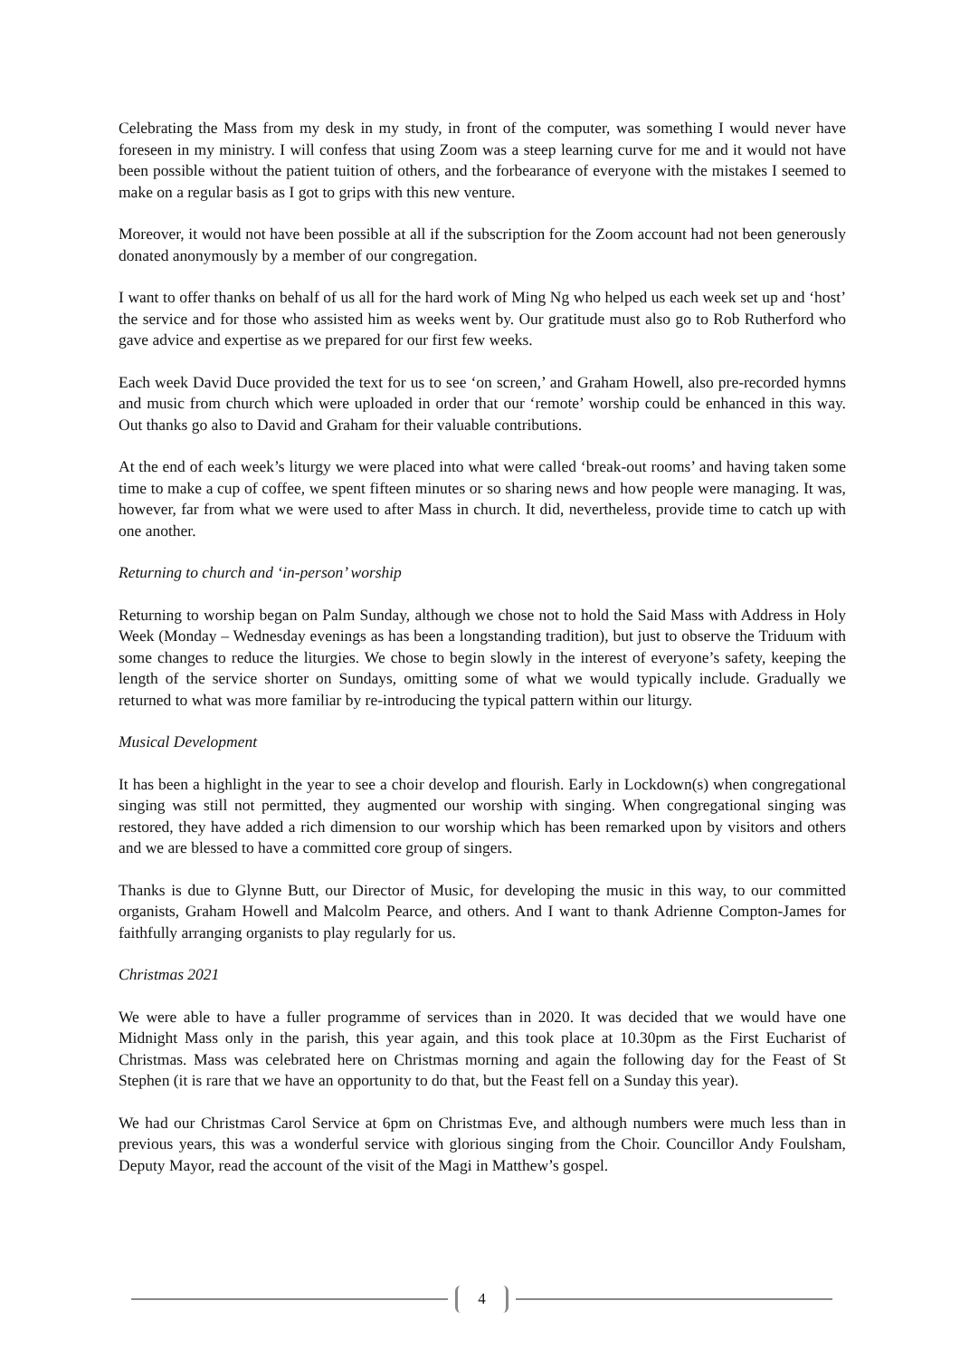Celebrating the Mass from my desk in my study, in front of the computer, was something I would never have foreseen in my ministry. I will confess that using Zoom was a steep learning curve for me and it would not have been possible without the patient tuition of others, and the forbearance of everyone with the mistakes I seemed to make on a regular basis as I got to grips with this new venture.
Moreover, it would not have been possible at all if the subscription for the Zoom account had not been generously donated anonymously by a member of our congregation.
I want to offer thanks on behalf of us all for the hard work of Ming Ng who helped us each week set up and ‘host’ the service and for those who assisted him as weeks went by. Our gratitude must also go to Rob Rutherford who gave advice and expertise as we prepared for our first few weeks.
Each week David Duce provided the text for us to see ‘on screen,’ and Graham Howell, also pre-recorded hymns and music from church which were uploaded in order that our ‘remote’ worship could be enhanced in this way. Out thanks go also to David and Graham for their valuable contributions.
At the end of each week’s liturgy we were placed into what were called ‘break-out rooms’ and having taken some time to make a cup of coffee, we spent fifteen minutes or so sharing news and how people were managing. It was, however, far from what we were used to after Mass in church. It did, nevertheless, provide time to catch up with one another.
Returning to church and ‘in-person’ worship
Returning to worship began on Palm Sunday, although we chose not to hold the Said Mass with Address in Holy Week (Monday – Wednesday evenings as has been a longstanding tradition), but just to observe the Triduum with some changes to reduce the liturgies. We chose to begin slowly in the interest of everyone’s safety, keeping the length of the service shorter on Sundays, omitting some of what we would typically include. Gradually we returned to what was more familiar by re-introducing the typical pattern within our liturgy.
Musical Development
It has been a highlight in the year to see a choir develop and flourish. Early in Lockdown(s) when congregational singing was still not permitted, they augmented our worship with singing. When congregational singing was restored, they have added a rich dimension to our worship which has been remarked upon by visitors and others and we are blessed to have a committed core group of singers.
Thanks is due to Glynne Butt, our Director of Music, for developing the music in this way, to our committed organists, Graham Howell and Malcolm Pearce, and others. And I want to thank Adrienne Compton-James for faithfully arranging organists to play regularly for us.
Christmas 2021
We were able to have a fuller programme of services than in 2020. It was decided that we would have one Midnight Mass only in the parish, this year again, and this took place at 10.30pm as the First Eucharist of Christmas. Mass was celebrated here on Christmas morning and again the following day for the Feast of St Stephen (it is rare that we have an opportunity to do that, but the Feast fell on a Sunday this year).
We had our Christmas Carol Service at 6pm on Christmas Eve, and although numbers were much less than in previous years, this was a wonderful service with glorious singing from the Choir. Councillor Andy Foulsham, Deputy Mayor, read the account of the visit of the Magi in Matthew’s gospel.
4